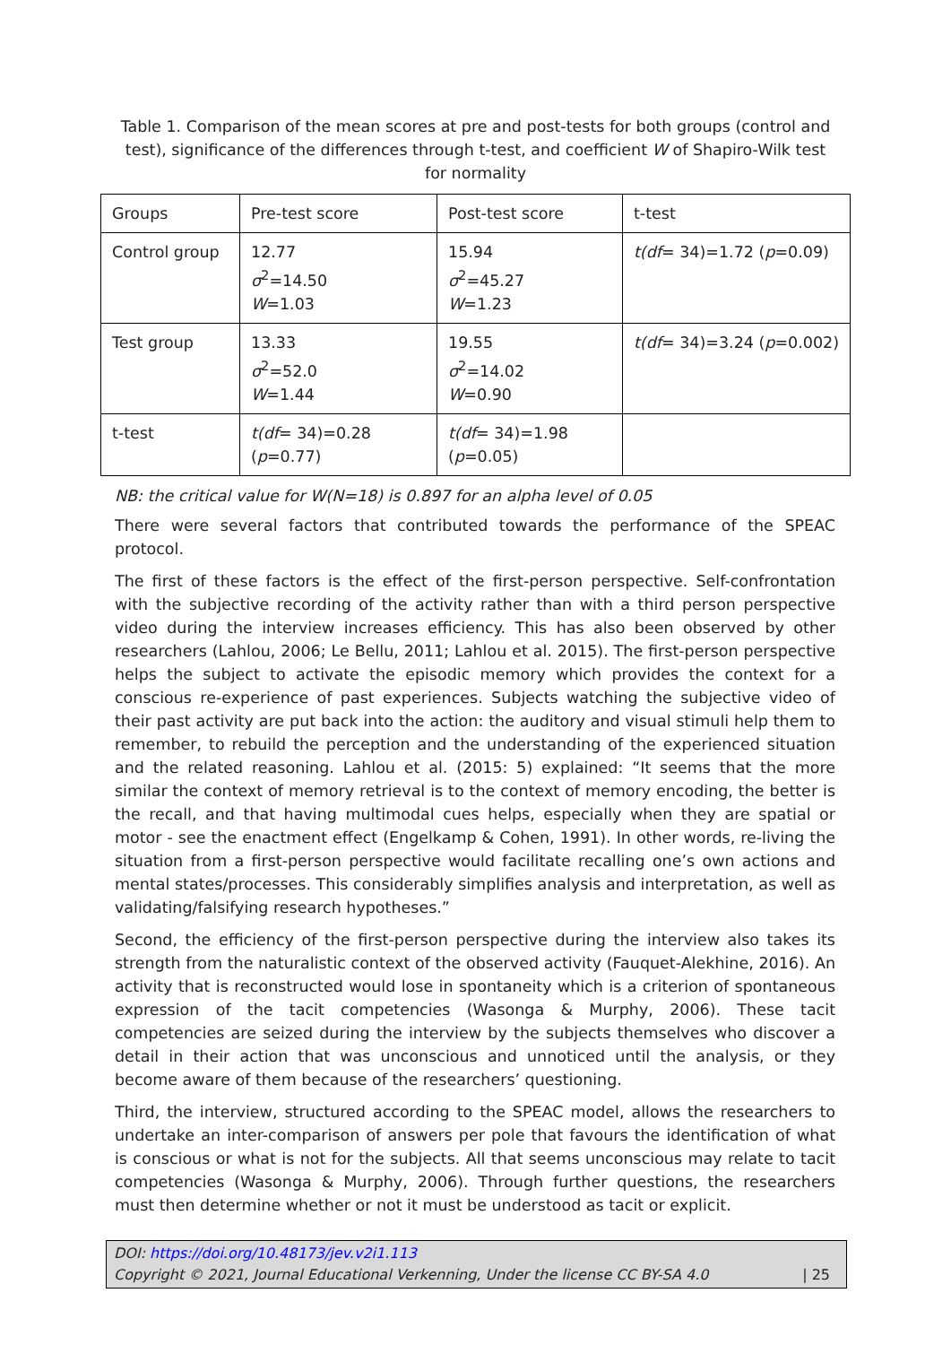Table 1. Comparison of the mean scores at pre and post-tests for both groups (control and test), significance of the differences through t-test, and coefficient W of Shapiro-Wilk test for normality
| Groups | Pre-test score | Post-test score | t-test |
| Control group | 12.77 σ<sup>2</sup>=14.50 W =1.03 | 15.94 σ<sup>2</sup>=45.27 W =1.23 | t(df = 34)=1.72 ( p =0.09) |
| Test group | 13.33 σ<sup>2</sup>=52.0 W =1.44 | 19.55 σ<sup>2</sup>=14.02 W =0.90 | t(df = 34)=3.24 ( p =0.002) |
| t-test | t(df = 34)=0.28 ( p =0.77) | t(df = 34)=1.98 ( p =0.05) | |
NB: the critical value for W(N=18) is 0.897 for an alpha level of 0.05
There were several factors that contributed towards the performance of the SPEAC protocol.
The first of these factors is the effect of the first-person perspective. Self-confrontation with the subjective recording of the activity rather than with a third person perspective video during the interview increases efficiency. This has also been observed by other researchers (Lahlou, 2006; Le Bellu, 2011; Lahlou et al. 2015). The first-person perspective helps the subject to activate the episodic memory which provides the context for a conscious re-experience of past experiences. Subjects watching the subjective video of their past activity are put back into the action: the auditory and visual stimuli help them to remember, to rebuild the perception and the understanding of the experienced situation and the related reasoning. Lahlou et al. (2015: 5) explained: “It seems that the more similar the context of memory retrieval is to the context of memory encoding, the better is the recall, and that having multimodal cues helps, especially when they are spatial or motor - see the enactment effect (Engelkamp & Cohen, 1991). In other words, re-living the situation from a first-person perspective would facilitate recalling one’s own actions and mental states/processes. This considerably simplifies analysis and interpretation, as well as validating/falsifying research hypotheses.”
Second, the efficiency of the first-person perspective during the interview also takes its strength from the naturalistic context of the observed activity (Fauquet-Alekhine, 2016). An activity that is reconstructed would lose in spontaneity which is a criterion of spontaneous expression of the tacit competencies (Wasonga & Murphy, 2006). These tacit competencies are seized during the interview by the subjects themselves who discover a detail in their action that was unconscious and unnoticed until the analysis, or they become aware of them because of the researchers’ questioning.
Third, the interview, structured according to the SPEAC model, allows the researchers to undertake an inter-comparison of answers per pole that favours the identification of what is conscious or what is not for the subjects. All that seems unconscious may relate to tacit competencies (Wasonga & Murphy, 2006). Through further questions, the researchers must then determine whether or not it must be understood as tacit or explicit.
DOI: https://doi.org/10.48173/jev.v2i1.113
Copyright © 2021, Journal Educational Verkenning, Under the license CC BY-SA 4.0 | 25